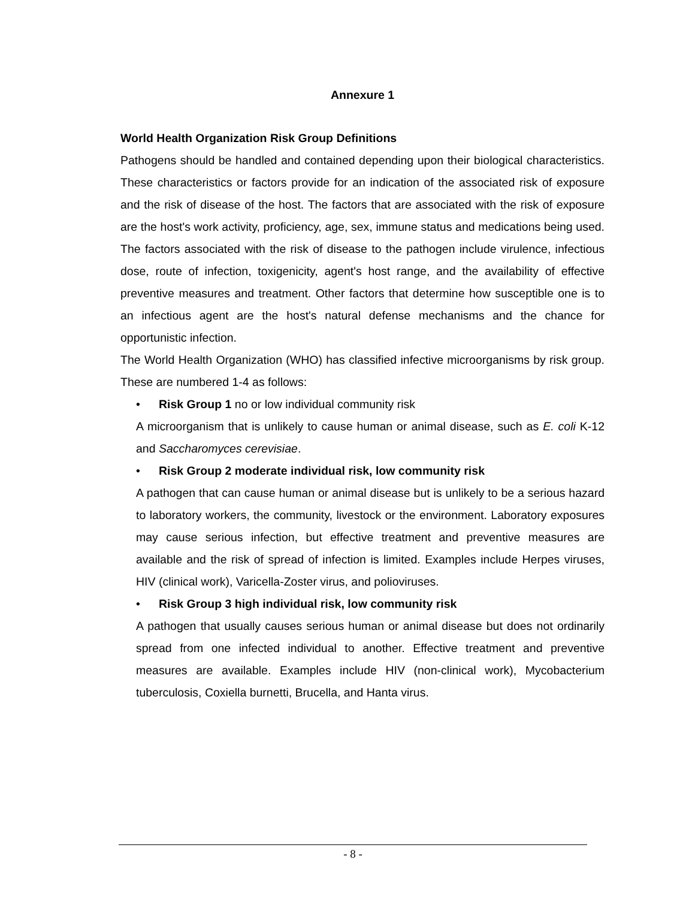Annexure 1
World Health Organization Risk Group Definitions
Pathogens should be handled and contained depending upon their biological characteristics. These characteristics or factors provide for an indication of the associated risk of exposure and the risk of disease of the host. The factors that are associated with the risk of exposure are the host's work activity, proficiency, age, sex, immune status and medications being used. The factors associated with the risk of disease to the pathogen include virulence, infectious dose, route of infection, toxigenicity, agent's host range, and the availability of effective preventive measures and treatment. Other factors that determine how susceptible one is to an infectious agent are the host's natural defense mechanisms and the chance for opportunistic infection.
The World Health Organization (WHO) has classified infective microorganisms by risk group. These are numbered 1-4 as follows:
• Risk Group 1 no or low individual community risk
A microorganism that is unlikely to cause human or animal disease, such as E. coli K-12 and Saccharomyces cerevisiae.
• Risk Group 2 moderate individual risk, low community risk
A pathogen that can cause human or animal disease but is unlikely to be a serious hazard to laboratory workers, the community, livestock or the environment. Laboratory exposures may cause serious infection, but effective treatment and preventive measures are available and the risk of spread of infection is limited. Examples include Herpes viruses, HIV (clinical work), Varicella-Zoster virus, and polioviruses.
• Risk Group 3 high individual risk, low community risk
A pathogen that usually causes serious human or animal disease but does not ordinarily spread from one infected individual to another. Effective treatment and preventive measures are available. Examples include HIV (non-clinical work), Mycobacterium tuberculosis, Coxiella burnetti, Brucella, and Hanta virus.
- 8 -